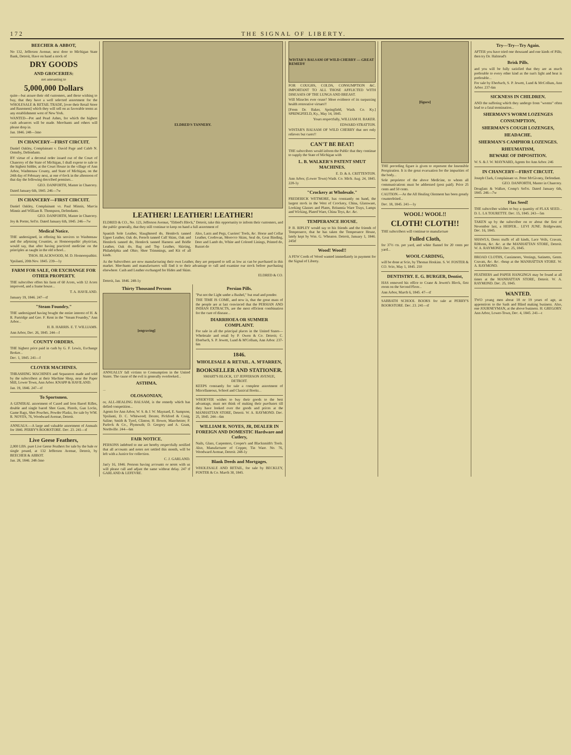172 THE SIGNAL OF LIBERTY.
BEECHER & ABBOT,
No 132, Jefferson Avenue, next door to Michigan State Bank, Detroit, Have on hand a stock of
DRY GOODS
AND GROCERIES:
not amounting to
5,000,000 Dollars
quite—but assure their old customers, and those wishing to buy, that they have a well selected assortment for the WHOLESALE & RETAIL TRADE, [over their Retail Store and Basement] which they will sell on as favorable terms as any establishment west of New York.
WANTED—Pot and Pearl Ashes, for which the highest cash advances will be made. Merchants and others will please drop in.
Jan. 1846. 248—3mo
IN CHANCERY—FIRST CIRCUIT.
Daniel Oakley, Complainant v. David Page and Caleb N. Ormsby, Defendants.
BY virtue of a decretal order issued out of the Court of Chancery of the State of Michigan, I shall expose to sale to the highest bidder, at the Court House in the village of Ann Arbor, Washtenaw County, and State of Michigan, on the 24th day of February next, at one o'clock in the afternoon of that day the following described premises...
GEO. DANFORTH, Master in Chancery.
Dated January 6th, 1845. 246—7w
IN CHANCERY—FIRST CIRCUIT.
Daniel Oakley, Complainant vs. Paul Minnis, Marcia Minnis and William R. Thompson, Defendants.
GEO. DANFORTH, Master in Chancery.
Joy & Porter, Sol'rs. Dated January 6th, 1845. 246—7w
Medical Notice.
THE undersigned, in offering his services to Washtenaw and the adjoining Counties, as Homoeopathic physician, would say, that after having practiced medicine on the principles as taught in the old school...
THOS. BLACKWOOD, M. D. Homoeopathist.
Ypsilanti, 20th Nov. 1845. 239—1y
FARM FOR SALE, OR EXCHANGE FOR OTHER PROPERTY.
THE subscriber offers his farm of 60 Acres, with 12 Acres improved, and a frame house...
T. A. HAVILAND.
January 19, 1846. 247—tf
"Steam Foundry."
THE undersigned having bought the entire interest of H. & R. Partridge and Geo. F. Kent in the "Steam Foundry," Ann Arbor...
H. B. HARRIS. E. T. WILLIAMS.
Ann Arbor, Dec. 26, 1845. 244—f
COUNTY ORDERS.
THE highest price paid in cash by G. F. Lewis, Exchange Broker...
Dec. 1, 1845. 241—f
CLOVER MACHINES.
THRASHING MACHINES and Separators made and sold by the subscribers at their Machine Shop, near the Paper Mill, Lower Town, Ann Arbor. KNAPP & HAVILAND.
Jan. 19, 1846. 247—tf
To Sportsmen.
A GENERAL assortment of Cased and Iron Barrel Rifles, double and single barrel Shot Guns, Pistols, Gun Locks, Game Bags, Shot Pouches, Powder Flasks, for sale by WM. R. NOYES, 76, Woodward Avenue, Detroit.
ANNUALS.—A large and valuable assortment of Annuals for 1846. PERRY'S BOOKSTORE. Dec. 23. 241—tf
Live Geese Feathers,
2,000 LBS. pure Live Geese Feathers for sale by the bale or single pound, at 132 Jefferson Avenue, Detroit, by BEECHER & ABBOT.
Jan. 28, 1846. 248-3mo
ELDRED'S TANNERY.
LEATHER! LEATHER! LEATHER!
ELDRED & CO., No. 123, Jefferson Avenue, "Eldred's Block," Detroit, take this opportunity to inform their customers, and the public generally, that they still continue to keep on hand a full assortment of
Spanish Sole Leather, Slaughtered do, Hemlock tanned Upper Leather, Oak do, French tanned Calf Skins, Oak and Hemlock tanned do, Hemlock tanned Harness and Bridle Leather, Oak do, Bag and Top Leather, Skirting, Philadelphia and Ohio; Shoe Trimmings, and Kit of all kinds.
Also, Lasts and Pegs, Curriers' Tools, &c. Horse and Collar Leather, Cordovan, Morocco Skins, Seal do, Goat Binding, Deer and Lamb do, White and Colored Linings, Printed do, Russet do
As the Subscribers are now manufacturing their own Leather, they are prepared to sell as low as can be purchased in this market. Merchants and manufacturers will find it to their advantage to call and examine our stock before purchasing elsewhere. Cash and Leather exchanged for Hides and Skins.
ELDRED & CO.
Detroit, Jan. 1846. 248-1y
Thirty Thousand Persons
[engraving]
ANNUALLY fall victims to Consumption in the United States. The cause of the evil is generally overlooked...
ASTHMA.
...
OLOSAONIAN,
or, ALL-HEALING BALSAM, is the remedy which has defied competition...
Agents for Ann Arbor, W. S. & J. W. Maynard, E. Sampson; Ypsilanti, D. C. Whitwood; Dexter, Pickford & Craig, Saline; Smith & Tyrol, Clinton; H. Bower, Manchester; F. Parlock & Co., Plymouth; D. Gregory and A. Grant, Northville. 244—6m
FAIR NOTICE.
PERSONS indebted to me are hereby respectfully notified that all accounts and notes not settled this month, will be left with a Justice for collection.
C. J. GARLAND.
Jan'y 16, 1846. Persons having accounts or notes with us will please call and adjust the same without delay. 247 tf GARLAND & LEFEVRE.
Persian Pills.
"Put not the Light under a Bushel," but read and ponder.
THE TIME IS COME, and now is, that the great mass of the people are at last convinced that the PERSIAN AND INDIAN EXTRACTS, are the most efficient combination for the cure of disease...
DIARRHOEA OR SUMMER COMPLAINT.
For sale in all the principal places in the United States—Wholesale and retail by P. Owen & Co. Detroit; C. Eberbach, S. P. Jewett, Lund & M'Collum, Ann Arbor. 237-6m
1846.
WHOLESALE & RETAIL. A. M'FARREN,
BOOKSELLER AND STATIONER.
SMART'S BLOCK, 137 JEFFERSON AVENUE, DETROIT.
KEEPS constantly for sale a complete assortment of Miscellaneous, School and Classical Books...
WHOEVER wishes to buy their goods to the best advantage, must not think of making their purchases till they have looked over the goods and prices at the MANHATTAN STORE, Detroit. W. A. RAYMOND. Dec. 25, 1845. 244—6m
WILLIAM R. NOYES, JR, DEALER IN FOREIGN AND DOMESTIC Hardware and Cutlery,
Nails, Glass, Carpenters, Cooper's and Blacksmith's Tools. Also, Manufacturer of Copper, Tin Ware. No. 76, Woodward Avenue, Detroit. 248-1y
Blank Deeds and Mortgages.
WHOLESALE AND RETAIL, for sale by BECKLEY, FOSTER & Co. March 30, 1845.
WISTAR'S BALSAM OF WILD CHERRY — GREAT REMEDY
FOR COUGHS, COLDS, CONSUMPTION &C. IMPORTANT TO ALL THOSE AFFLICTED WITH DISEASES OF THE LUNGS AND BREAST.
Will Miracles ever cease? More evidence of its surpassing health restorative virtues!!
[From Dr. Baker, Springfield, Wash. Co. Ky.] SPRINGFIELD, Ky., May 14, 1845.
Yours respectfully, WILLIAM H. BAKER.
EDWARD STRATTON.
WISTAR'S BALSAM OF WILD CHERRY that not only relieves but cures!!
CAN'T BE BEAT!
THE subscribers would inform the Public that they continue to supply the State of Michigan with
L. B. WALKER'S PATENT SMUT MACHINES.
E. D. & A. CRITTENTON.
Ann Arbor, (Lower Town) Wash. Co. Mich. Aug. 24, 1845. 228-1y
"Crockery at Wholesale."
FREDERICK WETMORE, has constantly on hand, the largest stock in the West of Crockery, China, Glassware, Looking Glasses and Plates, Britannia Ware Trays, Lamps and Wicking, Plated Ware, China Toys, &c. &c.
TEMPERANCE HOUSE.
P. B. RIPLEY would say to his friends and the friends of Temperance, that he has taken the Temperance House, lately kept by Wm. G. Wheaton. Detroit, January 1, 1846. 245tf
Wood! Wood!!
A FEW Cords of Wood wanted immediately in payment for the Signal of Liberty.
[figure]
THE preceding figure is given to represent the Insensible Perspiration. It is the great evacuation for the impurities of the body...
Sole proprietor of the above Medicine, to whom all communications must be addressed (post paid). Price 25 cents and 50 cents.
CAUTION.—As the All Healing Ointment has been greatly counterfeited...
Dec. 18, 1845. 241—1y
WOOL! WOOL!!
CLOTH! CLOTH!!
THE subscribers will continue to manufacture
Fulled Cloth,
for 37½ cts. per yard, and white flannel for 20 cents per yard...
WOOL CARDING,
will be done at Scio, by Thomas Hoskins. S. W. FOSTER & CO. Scio, May 1, 1845. 210
DENTISTRY. E. G. BURGER, Dentist,
HAS removed his office to Crane & Jewett's Block, first room on the Second Floor...
Ann Arbor, March 6, 1845. 47—tf
SABBATH SCHOOL BOOKS for sale at PERRY'S BOOKSTORE. Dec. 23. 241—tf
Try---Try---Try Again.
AFTER you have tried one thousand and one kinds of Pills; then try Dr. Halstead's
Brisk Pills.
and you will be fully satisfied that they are as much preferable to every other kind as the sun's light and heat is preferable...
For sale by Eberbach, S. P. Jewett, Lund & McCollum, Ann Arbor. 237-6m
SICKNESS IN CHILDREN.
AND the suffering which they undergo from "worms" often lead to a fatal termination...
SHERMAN'S WORM LOZENGES
CONSUMPTION,
SHERMAN'S COUGH LOZENGES,
HEADACHE.
SHERMAN'S CAMPHOR LOZENGES.
RHEUMATISM,
BEWARE OF IMPOSITION.
W. S. & J. W. MAYNARD, Agents for Ann Arbor. 246
IN CHANCERY—FIRST CIRCUIT.
Joseph Clark, Complainant vs. Peter McGivney, Defendant.
GEO. DANFORTH, Master in Chancery.
Douglass & Walker, Comp's Sol'rs. Dated January 6th, 1845. 246—7w
Flax Seed!
THE subscriber wishes to buy a quantity of FLAX SEED... D. L. LA TOURETTE. Dec. 15, 1845. 243—5m
TAKEN up by the subscriber on or about the first of November last, a HEIFER... LEVI JUNE. Bridgewater, Dec. 16, 1845.
SHAWLS, Dress stuffs of all kinds, Lace Veils, Cravats, Ribbons, &c. &c. at the MANHATTAN STORE, Detroit. W. A. RAYMOND. Dec. 25, 1845.
BROAD CLOTHS, Cassimeres, Vestings, Satinetts, Gents. Cravats, &c. &c. cheap at the MANHATTAN STORE. W. A. RAYMOND.
FEATHERS and PAPER HANGINGS may be found at all times at the MANHATTAN STORE, Detroit. W. A. RAYMOND. Dec. 25, 1845.
WANTED.
TWO young men about 18 or 19 years of age, as apprentices to the Sash and Blind making business. Also, one JOURNEYMAN, at the above business. H. GREGORY. Ann Arbor, Lower-Town, Dec. 4, 1845. 241—t